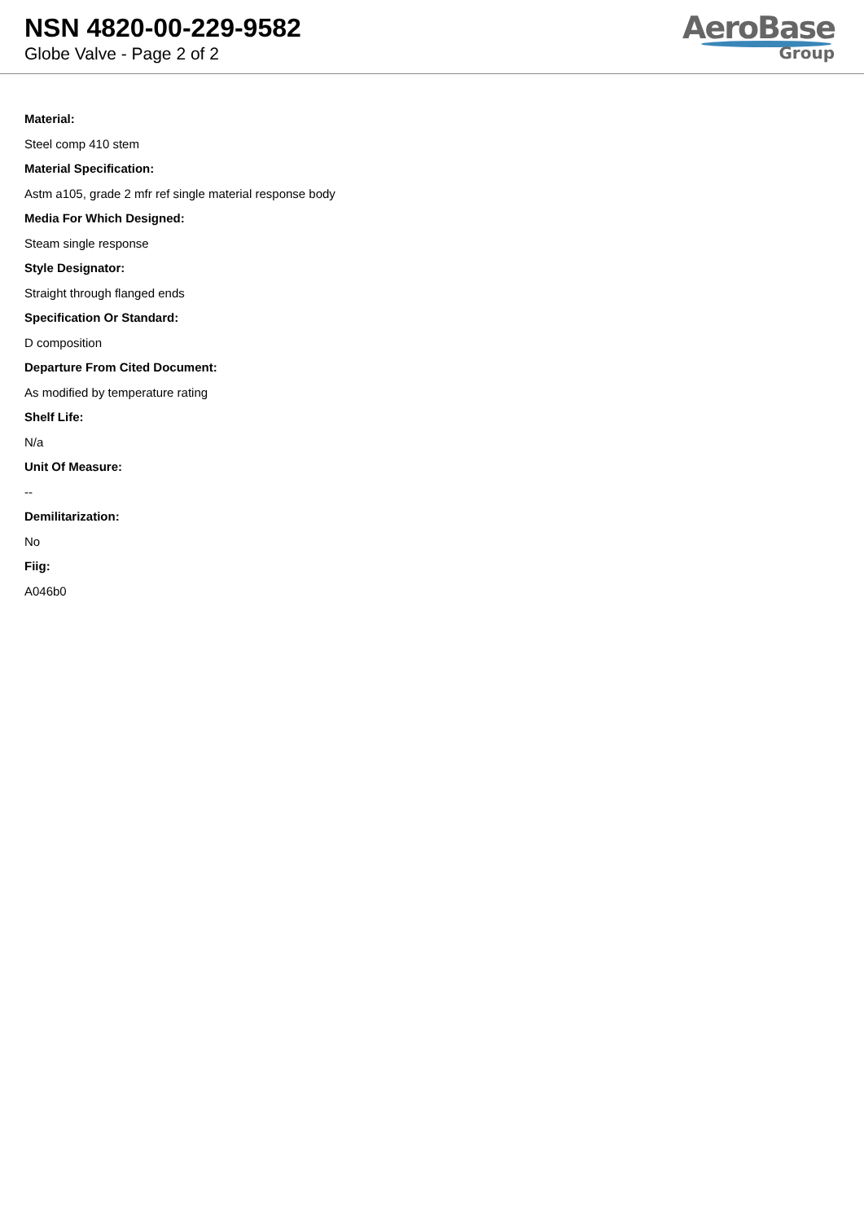NSN 4820-00-229-9582
Globe Valve - Page 2 of 2
AeroBase
Group
Material:
Steel comp 410 stem
Material Specification:
Astm a105, grade 2 mfr ref single material response body
Media For Which Designed:
Steam single response
Style Designator:
Straight through flanged ends
Specification Or Standard:
D composition
Departure From Cited Document:
As modified by temperature rating
Shelf Life:
N/a
Unit Of Measure:
--
Demilitarization:
No
Fiig:
A046b0